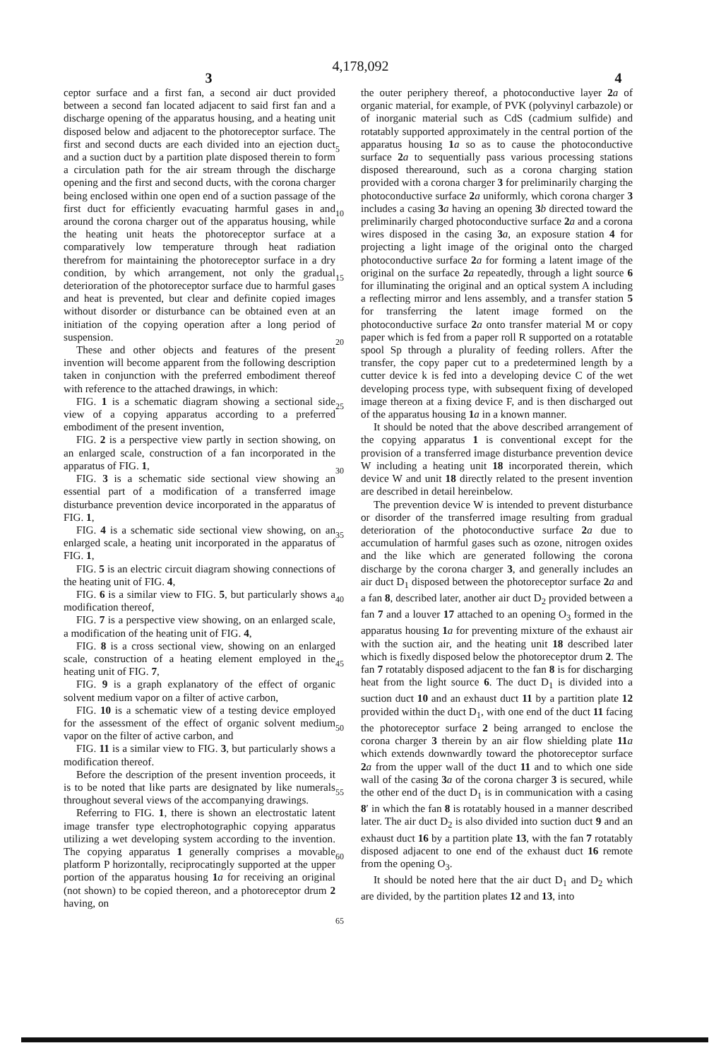4,178,092
3 4
ceptor surface and a first fan, a second air duct provided between a second fan located adjacent to said first fan and a discharge opening of the apparatus housing, and a heating unit disposed below and adjacent to the photoreceptor surface. The first and second ducts are each divided into an ejection duct and a suction duct by a partition plate disposed therein to form a circulation path for the air stream through the discharge opening and the first and second ducts, with the corona charger being enclosed within one open end of a suction passage of the first duct for efficiently evacuating harmful gases in and around the corona charger out of the apparatus housing, while the heating unit heats the photoreceptor surface at a comparatively low temperature through heat radiation therefrom for maintaining the photoreceptor surface in a dry condition, by which arrangement, not only the gradual deterioration of the photoreceptor surface due to harmful gases and heat is prevented, but clear and definite copied images without disorder or disturbance can be obtained even at an initiation of the copying operation after a long period of suspension.
These and other objects and features of the present invention will become apparent from the following description taken in conjunction with the preferred embodiment thereof with reference to the attached drawings, in which:
FIG. 1 is a schematic diagram showing a sectional side view of a copying apparatus according to a preferred embodiment of the present invention,
FIG. 2 is a perspective view partly in section showing, on an enlarged scale, construction of a fan incorporated in the apparatus of FIG. 1,
FIG. 3 is a schematic side sectional view showing an essential part of a modification of a transferred image disturbance prevention device incorporated in the apparatus of FIG. 1,
FIG. 4 is a schematic side sectional view showing, on an enlarged scale, a heating unit incorporated in the apparatus of FIG. 1,
FIG. 5 is an electric circuit diagram showing connections of the heating unit of FIG. 4,
FIG. 6 is a similar view to FIG. 5, but particularly shows a modification thereof,
FIG. 7 is a perspective view showing, on an enlarged scale, a modification of the heating unit of FIG. 4,
FIG. 8 is a cross sectional view, showing on an enlarged scale, construction of a heating element employed in the heating unit of FIG. 7,
FIG. 9 is a graph explanatory of the effect of organic solvent medium vapor on a filter of active carbon,
FIG. 10 is a schematic view of a testing device employed for the assessment of the effect of organic solvent medium vapor on the filter of active carbon, and
FIG. 11 is a similar view to FIG. 3, but particularly shows a modification thereof.
Before the description of the present invention proceeds, it is to be noted that like parts are designated by like numerals throughout several views of the accompanying drawings.
Referring to FIG. 1, there is shown an electrostatic latent image transfer type electrophotographic copying apparatus utilizing a wet developing system according to the invention. The copying apparatus 1 generally comprises a movable platform P horizontally, reciprocatingly supported at the upper portion of the apparatus housing 1 a for receiving an original (not shown) to be copied thereon, and a photoreceptor drum 2 having, on
5
10
15
20
25
30
35
40
45
50
55
60
65
the outer periphery thereof, a photoconductive layer 2 a of organic material, for example, of PVK (polyvinyl carbazole) or of inorganic material such as CdS (cadmium sulfide) and rotatably supported approximately in the central portion of the apparatus housing 1 a so as to cause the photoconductive surface 2 a to sequentially pass various processing stations disposed therearound, such as a corona charging station provided with a corona charger 3 for preliminarily charging the photoconductive surface 2 a uniformly, which corona charger 3 includes a casing 3 a having an opening 3 b directed toward the preliminarily charged photoconductive surface 2 a and a corona wires disposed in the casing 3 a, an exposure station 4 for projecting a light image of the original onto the charged photoconductive surface 2 a for forming a latent image of the original on the surface 2 a repeatedly, through a light source 6 for illuminating the original and an optical system A including a reflecting mirror and lens assembly, and a transfer station 5 for transferring the latent image formed on the photoconductive surface 2 a onto transfer material M or copy paper which is fed from a paper roll R supported on a rotatable spool Sp through a plurality of feeding rollers. After the transfer, the copy paper cut to a predetermined length by a cutter device k is fed into a developing device C of the wet developing process type, with subsequent fixing of developed image thereon at a fixing device F, and is then discharged out of the apparatus housing 1 a in a known manner.
It should be noted that the above described arrangement of the copying apparatus 1 is conventional except for the provision of a transferred image disturbance prevention device W including a heating unit 18 incorporated therein, which device W and unit 18 directly related to the present invention are described in detail hereinbelow.
The prevention device W is intended to prevent disturbance or disorder of the transferred image resulting from gradual deterioration of the photoconductive surface 2 a due to accumulation of harmful gases such as ozone, nitrogen oxides and the like which are generated following the corona discharge by the corona charger 3, and generally includes an air duct D<sub>1</sub> disposed between the photoreceptor surface 2 a and a fan 8, described later, another air duct D<sub>2</sub> provided between a fan 7 and a louver 17 attached to an opening O<sub>3</sub> formed in the apparatus housing 1 a for preventing mixture of the exhaust air with the suction air, and the heating unit 18 described later which is fixedly disposed below the photoreceptor drum 2. The fan 7 rotatably disposed adjacent to the fan 8 is for discharging heat from the light source 6. The duct D<sub>1</sub> is divided into a suction duct 10 and an exhaust duct 11 by a partition plate 12 provided within the duct D<sub>1</sub>, with one end of the duct 11 facing the photoreceptor surface 2 being arranged to enclose the corona charger 3 therein by an air flow shielding plate 11 a which extends downwardly toward the photoreceptor surface 2 a from the upper wall of the duct 11 and to which one side wall of the casing 3 a of the corona charger 3 is secured, while the other end of the duct D<sub>1</sub> is in communication with a casing 8′ in which the fan 8 is rotatably housed in a manner described later. The air duct D<sub>2</sub> is also divided into suction duct 9 and an exhaust duct 16 by a partition plate 13, with the fan 7 rotatably disposed adjacent to one end of the exhaust duct 16 remote from the opening O<sub>3</sub>.
It should be noted here that the air duct D<sub>1</sub> and D<sub>2</sub> which are divided, by the partition plates 12 and 13, into